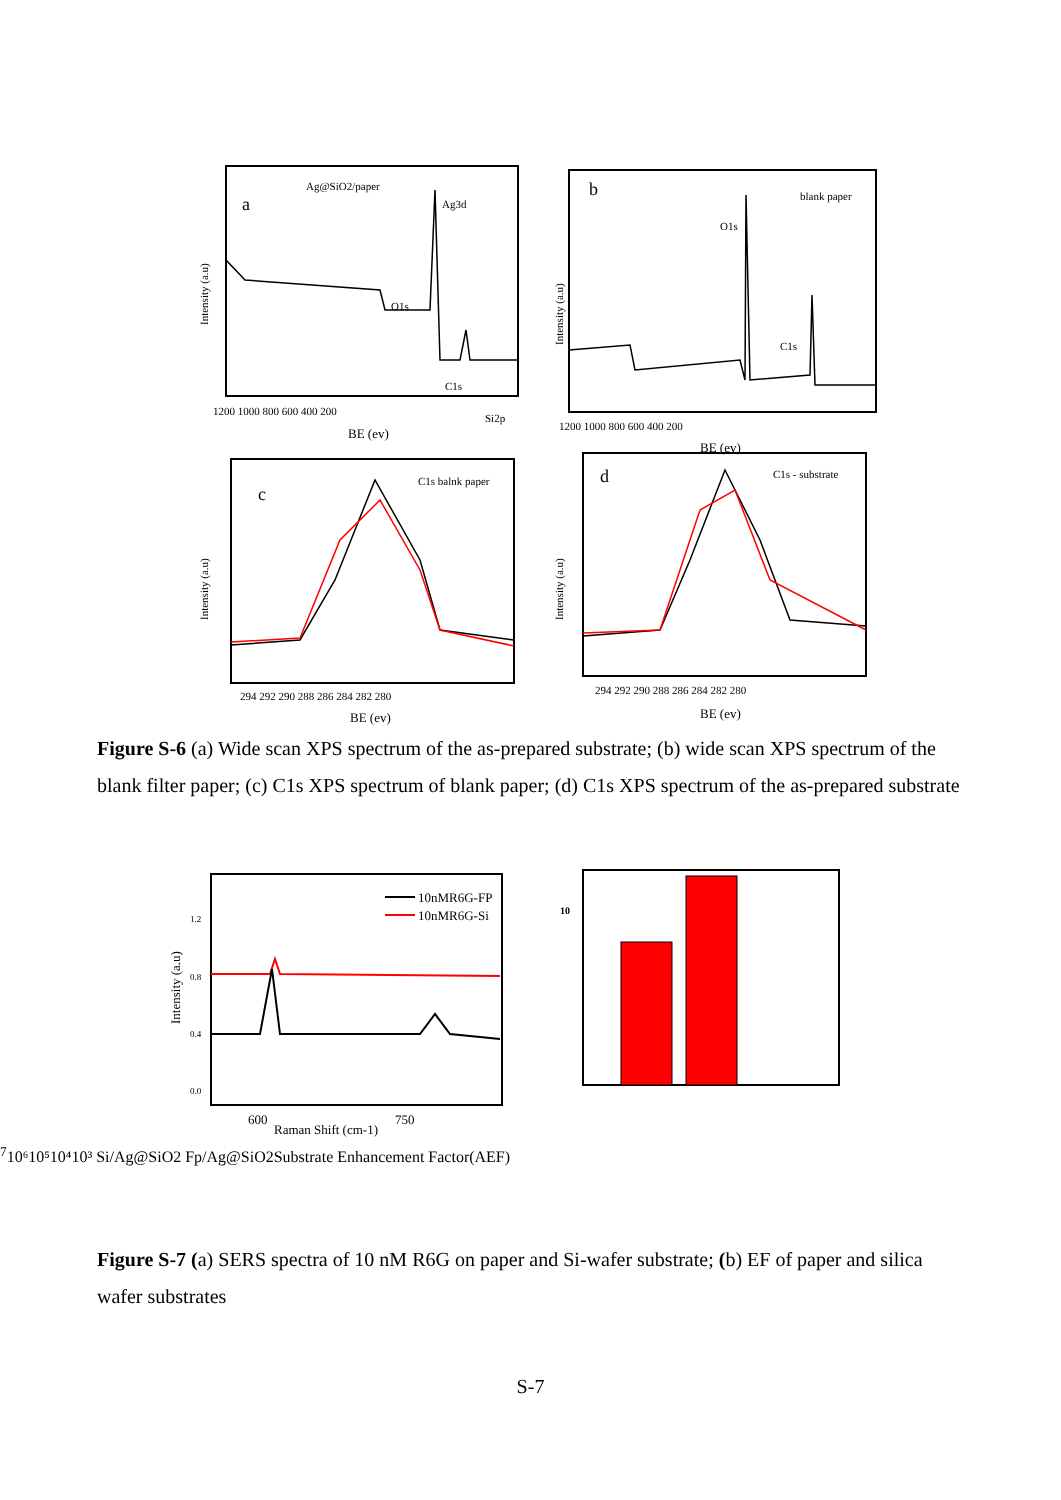Ag@SiO2/paper
a
Ag3d
O1s
C1s
Si2p
1200 1000 800 600 400 200
BE (ev)
b
blank paper
O1s
C1s
1200 1000 800 600 400 200
BE (ev)
C1s balnk paper
c
294 292 290 288 286 284 282 280
BE (ev)
d
C1s - substrate
294 292 290 288 286 284 282 280
BE (ev)
Intensity (a.u)
Intensity (a.u)
Intensity (a.u)
Intensity (a.u)
Figure S-6 (a) Wide scan XPS spectrum of the as-prepared substrate; (b) wide scan XPS spectrum of the blank filter paper; (c) C1s XPS spectrum of blank paper; (d) C1s XPS spectrum of the as-prepared substrate
10nMR6G-FP
10nMR6G-Si
1.2
0.8
0.4
0.0
600
750
Raman Shift (cm-1)
Intensity (a.u)
107
10⁶
10⁵
10⁴
10³
Si/Ag@SiO2 Fp/Ag@SiO2
Substrate
Enhancement Factor(AEF)
Figure S-7 (a) SERS spectra of 10 nM R6G on paper and Si-wafer substrate; (b) EF of paper and silica wafer substrates
S-7